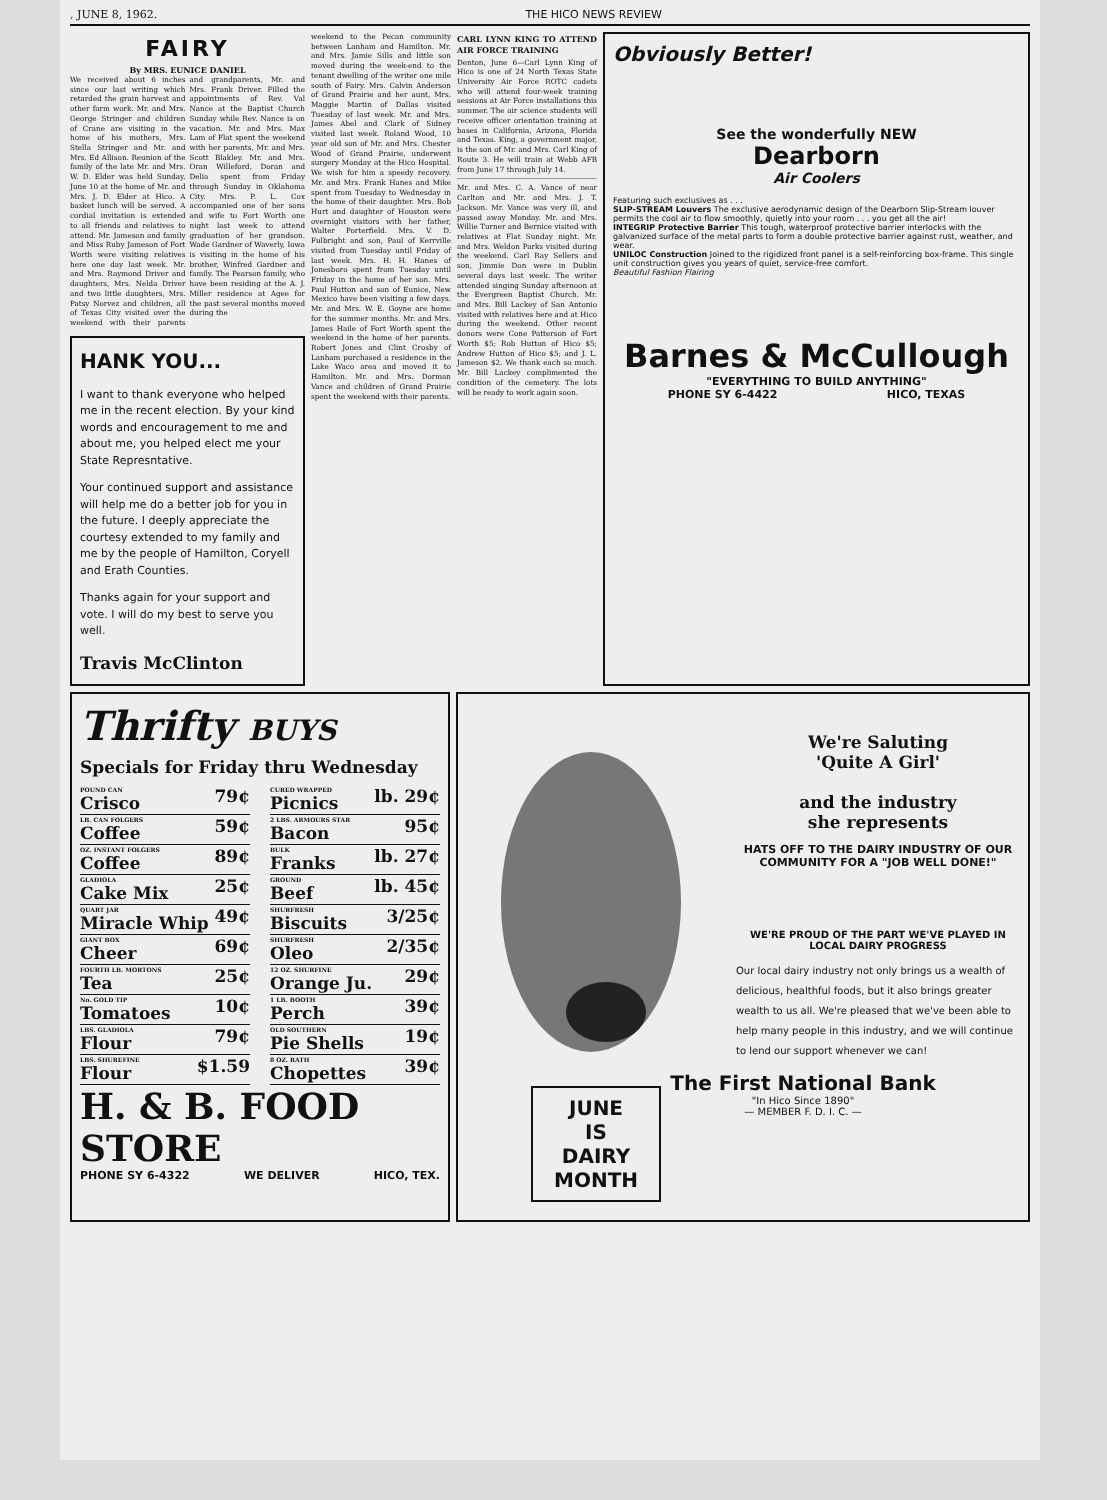, JUNE 8, 1962. THE HICO NEWS REVIEW
FAIRY
By MRS. EUNICE DANIEL
We received about 6 inches since our last writing which retarded the grain harvest and other farm work. Mr. and Mrs. George Stringer and children of Crane are visiting in the home of his mothers, Mrs. Stella Stringer and Mr. and Mrs. Ed Allison. Reunion of the family of the late Mr. and Mrs. W. D. Elder was held Sunday, June 10 at the home of Mr. and Mrs. J. D. Elder at Hico. A basket lunch will be served. A cordial invitation is extended to all friends and relatives to attend. Mr. Jameson and family and Miss Ruby Jameson of Fort Worth were visiting relatives here one day last week. Mr. and Mrs. Raymond Driver and daughters, Mrs. Nelda Driver and two little daughters, Mrs. Patsy Norvez and children, all of Texas City visited over the weekend with their parents and grandparents, Mr. and Mrs. Frank Driver. Filled the appointments of Rev. Val Nance at the Baptist Church Sunday while Rev. Nance is on vacation. Mr. and Mrs. Max Lam of Flat spent the weekend with her parents, Mr. and Mrs. Scott Blakley. Mr. and Mrs. Oran Willeford, Doran and Delia spent from Friday through Sunday in Oklahoma City. Mrs. P. L. Cox accompanied one of her sons and wife to Fort Worth one night last week to attend graduation of her grandson. Wade Gardner of Waverly, Iowa is visiting in the home of his brother, Winfred Gardner and family. The Pearson family, who have been residing at the A. J. Miller residence at Agee for the past several months moved during the
HANK YOU...
I want to thank everyone who helped me in the recent election. By your kind words and encouragement to me and about me, you helped elect me your State Represntative.
Your continued support and assistance will help me do a better job for you in the future. I deeply appreciate the courtesy extended to my family and me by the people of Hamilton, Coryell and Erath Counties.
Thanks again for your support and vote. I will do my best to serve you well.
Travis McClinton
weekend to the Pecan community between Lanham and Hamilton. Mr. and Mrs. Jamie Sills and little son moved during the week-end to the tenant dwelling of the writer one mile south of Fairy. Mrs. Calvin Anderson of Grand Prairie and her aunt, Mrs. Maggie Martin of Dallas visited Tuesday of last week. Mr. and Mrs. James Abel and Clark of Sidney visited last week. Roland Wood, 10 year old son of Mr. and Mrs. Chester Wood of Grand Prairie, underwent surgery Monday at the Hico Hospital. We wish for him a speedy recovery. Mr. and Mrs. Frank Hanes and Mike spent from Tuesday to Wednesday in the home of their daughter. Mrs. Bob Hurt and daughter of Houston were overnight visitors with her father, Walter Porterfield. Mrs. V. D. Fulbright and son, Paul of Kerrville visited from Tuesday until Friday of last week. Mrs. H. H. Hanes of Jonesboro spent from Tuesday until Friday in the home of her son. Mrs. Paul Hutton and son of Eunice, New Mexico have been visiting a few days. Mr. and Mrs. W. E. Goyne are home for the summer months. Mr. and Mrs. James Haile of Fort Worth spent the weekend in the home of her parents. Robert Jones and Clint Crosby of Lanham purchased a residence in the Lake Waco area and moved it to Hamilton. Mr. and Mrs. Dorman Vance and children of Grand Prairie spent the weekend with their parents.
CARL LYNN KING TO ATTEND AIR FORCE TRAINING
Denton, June 6—Carl Lynn King of Hico is one of 24 North Texas State University Air Force ROTC cadets who will attend four-week training sessions at Air Force installations this summer. The air science students will receive officer orientation training at bases in California, Arizona, Florida and Texas. King, a government major, is the son of Mr. and Mrs. Carl King of Route 3. He will train at Webb AFB from June 17 through July 14.
Mr. and Mrs. C. A. Vance of near Carlton and Mr. and Mrs. J. T. Jackson. Mr. Vance was very ill, and passed away Monday. Mr. and Mrs. Willie Turner and Bernice visited with relatives at Flat Sunday night. Mr. and Mrs. Weldon Parks visited during the weekend. Carl Ray Sellers and son, Jimmie Don were in Dublin several days last week. The writer attended singing Sunday afternoon at the Evergreen Baptist Church. Mr. and Mrs. Bill Lackey of San Antonio visited with relatives here and at Hico during the weekend. Other recent donors were Cone Patterson of Fort Worth $5; Rob Hutton of Hico $5; Andrew Hutton of Hico $5; and J. L. Jameson $2. We thank each so much. Mr. Bill Lackey complimented the condition of the cemetery. The lots will be ready to work again soon.
Obviously Better!
See the wonderfully NEW
Dearborn
Air Coolers
Featuring such exclusives as . . .
SLIP-STREAM Louvers The exclusive aerodynamic design of the Dearborn Slip-Stream louver permits the cool air to flow smoothly, quietly into your room . . . you get all the air!
INTEGRIP Protective Barrier This tough, waterproof protective barrier interlocks with the galvanized surface of the metal parts to form a double protective barrier against rust, weather, and wear.
UNILOC Construction Joined to the rigidized front panel is a self-reinforcing box-frame. This single unit construction gives you years of quiet, service-free comfort.
Beautiful Fashion Flairing
Barnes & McCullough
"EVERYTHING TO BUILD ANYTHING"
PHONE SY 6-4422 HICO, TEXAS
Thrifty BUYS
Specials for Friday thru Wednesday
POUND CAN
Crisco 79¢
LB. CAN FOLGERS
Coffee 59¢
OZ. INSTANT FOLGERS
Coffee 89¢
GLADIOLA
Cake Mix 25¢
QUART JAR
Miracle Whip 49¢
GIANT BOX
Cheer 69¢
FOURTH LB. MORTONS
Tea 25¢
No. GOLD TIP
Tomatoes 10¢
LBS. GLADIOLA
Flour 79¢
LBS. SHUREFINE
Flour $1.59
CURED WRAPPED
Picnics lb. 29¢
2 LBS. ARMOURS STAR
Bacon 95¢
BULK
Franks lb. 27¢
GROUND
Beef lb. 45¢
SHURFRESH
Biscuits 3/25¢
SHURFRESH
Oleo 2/35¢
12 OZ. SHURFINE
Orange Ju. 29¢
1 LB. BOOTH
Perch 39¢
OLD SOUTHERN
Pie Shells 19¢
8 OZ. RATH
Chopettes 39¢
H. & B. FOOD STORE
PHONE SY 6-4322 WE DELIVER HICO, TEX.
JUNE
IS
DAIRY
MONTH
We're Saluting
'Quite A Girl'
and the industry
she represents
HATS OFF TO THE DAIRY INDUSTRY OF OUR COMMUNITY FOR A "JOB WELL DONE!"
WE'RE PROUD OF THE PART WE'VE PLAYED IN LOCAL DAIRY PROGRESS
Our local dairy industry not only brings us a wealth of delicious, healthful foods, but it also brings greater wealth to us all. We're pleased that we've been able to help many people in this industry, and we will continue to lend our support whenever we can!
The First National Bank
"In Hico Since 1890"
— MEMBER F. D. I. C. —